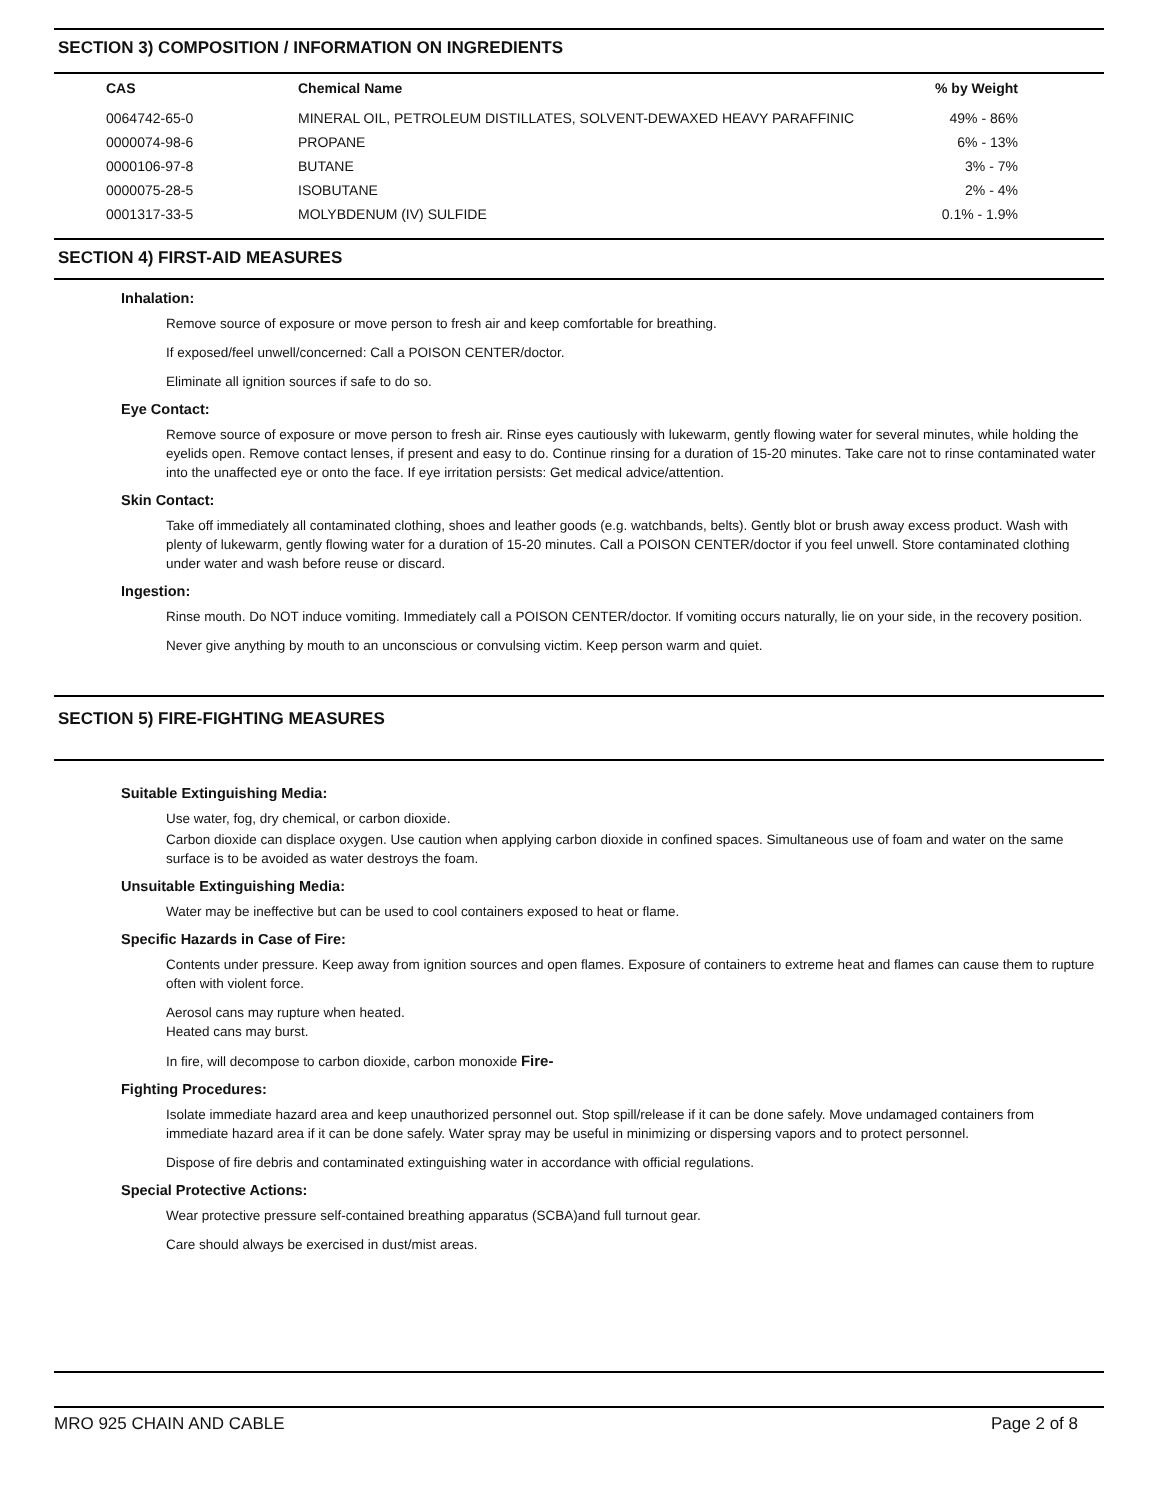SECTION 3) COMPOSITION / INFORMATION ON INGREDIENTS
| CAS | Chemical Name | % by Weight |
| --- | --- | --- |
| 0064742-65-0 | MINERAL OIL, PETROLEUM DISTILLATES, SOLVENT-DEWAXED HEAVY PARAFFINIC | 49% - 86% |
| 0000074-98-6 | PROPANE | 6% - 13% |
| 0000106-97-8 | BUTANE | 3% - 7% |
| 0000075-28-5 | ISOBUTANE | 2% - 4% |
| 0001317-33-5 | MOLYBDENUM (IV) SULFIDE | 0.1% - 1.9% |
SECTION 4) FIRST-AID MEASURES
Inhalation:
Remove source of exposure or move person to fresh air and keep comfortable for breathing.
If exposed/feel unwell/concerned: Call a POISON CENTER/doctor.
Eliminate all ignition sources if safe to do so.
Eye Contact:
Remove source of exposure or move person to fresh air. Rinse eyes cautiously with lukewarm, gently flowing water for several minutes, while holding the eyelids open. Remove contact lenses, if present and easy to do. Continue rinsing for a duration of 15-20 minutes. Take care not to rinse contaminated water into the unaffected eye or onto the face. If eye irritation persists: Get medical advice/attention.
Skin Contact:
Take off immediately all contaminated clothing, shoes and leather goods (e.g. watchbands, belts). Gently blot or brush away excess product. Wash with plenty of lukewarm, gently flowing water for a duration of 15-20 minutes. Call a POISON CENTER/doctor if you feel unwell. Store contaminated clothing under water and wash before reuse or discard.
Ingestion:
Rinse mouth. Do NOT induce vomiting. Immediately call a POISON CENTER/doctor. If vomiting occurs naturally, lie on your side, in the recovery position.
Never give anything by mouth to an unconscious or convulsing victim. Keep person warm and quiet.
SECTION 5) FIRE-FIGHTING MEASURES
Suitable Extinguishing Media:
Use water, fog, dry chemical, or carbon dioxide.
Carbon dioxide can displace oxygen. Use caution when applying carbon dioxide in confined spaces. Simultaneous use of foam and water on the same surface is to be avoided as water destroys the foam.
Unsuitable Extinguishing Media:
Water may be ineffective but can be used to cool containers exposed to heat or flame.
Specific Hazards in Case of Fire:
Contents under pressure. Keep away from ignition sources and open flames. Exposure of containers to extreme heat and flames can cause them to rupture often with violent force.
Aerosol cans may rupture when heated.
Heated cans may burst.
In fire, will decompose to carbon dioxide, carbon monoxide Fire-
Fighting Procedures:
Isolate immediate hazard area and keep unauthorized personnel out. Stop spill/release if it can be done safely. Move undamaged containers from immediate hazard area if it can be done safely. Water spray may be useful in minimizing or dispersing vapors and to protect personnel.
Dispose of fire debris and contaminated extinguishing water in accordance with official regulations.
Special Protective Actions:
Wear protective pressure self-contained breathing apparatus (SCBA)and full turnout gear.
Care should always be exercised in dust/mist areas.
MRO 925 CHAIN AND CABLE Page 2 of 8